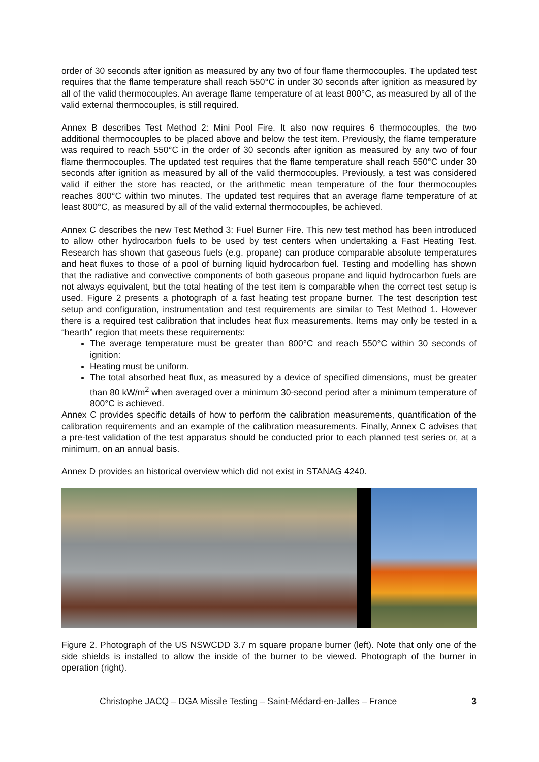order of 30 seconds after ignition as measured by any two of four flame thermocouples. The updated test requires that the flame temperature shall reach 550°C in under 30 seconds after ignition as measured by all of the valid thermocouples. An average flame temperature of at least 800°C, as measured by all of the valid external thermocouples, is still required.
Annex B describes Test Method 2: Mini Pool Fire. It also now requires 6 thermocouples, the two additional thermocouples to be placed above and below the test item. Previously, the flame temperature was required to reach 550°C in the order of 30 seconds after ignition as measured by any two of four flame thermocouples. The updated test requires that the flame temperature shall reach 550°C under 30 seconds after ignition as measured by all of the valid thermocouples. Previously, a test was considered valid if either the store has reacted, or the arithmetic mean temperature of the four thermocouples reaches 800°C within two minutes. The updated test requires that an average flame temperature of at least 800°C, as measured by all of the valid external thermocouples, be achieved.
Annex C describes the new Test Method 3: Fuel Burner Fire. This new test method has been introduced to allow other hydrocarbon fuels to be used by test centers when undertaking a Fast Heating Test. Research has shown that gaseous fuels (e.g. propane) can produce comparable absolute temperatures and heat fluxes to those of a pool of burning liquid hydrocarbon fuel. Testing and modelling has shown that the radiative and convective components of both gaseous propane and liquid hydrocarbon fuels are not always equivalent, but the total heating of the test item is comparable when the correct test setup is used. Figure 2 presents a photograph of a fast heating test propane burner. The test description test setup and configuration, instrumentation and test requirements are similar to Test Method 1. However there is a required test calibration that includes heat flux measurements. Items may only be tested in a “hearth” region that meets these requirements:
The average temperature must be greater than 800°C and reach 550°C within 30 seconds of ignition:
Heating must be uniform.
The total absorbed heat flux, as measured by a device of specified dimensions, must be greater than 80 kW/m<sup>2</sup> when averaged over a minimum 30-second period after a minimum temperature of 800°C is achieved.
Annex C provides specific details of how to perform the calibration measurements, quantification of the calibration requirements and an example of the calibration measurements. Finally, Annex C advises that a pre-test validation of the test apparatus should be conducted prior to each planned test series or, at a minimum, on an annual basis.
Annex D provides an historical overview which did not exist in STANAG 4240.
Figure 2. Photograph of the US NSWCDD 3.7 m square propane burner (left). Note that only one of the side shields is installed to allow the inside of the burner to be viewed. Photograph of the burner in operation (right).
Christophe JACQ – DGA Missile Testing – Saint-Médard-en-Jalles – France 3